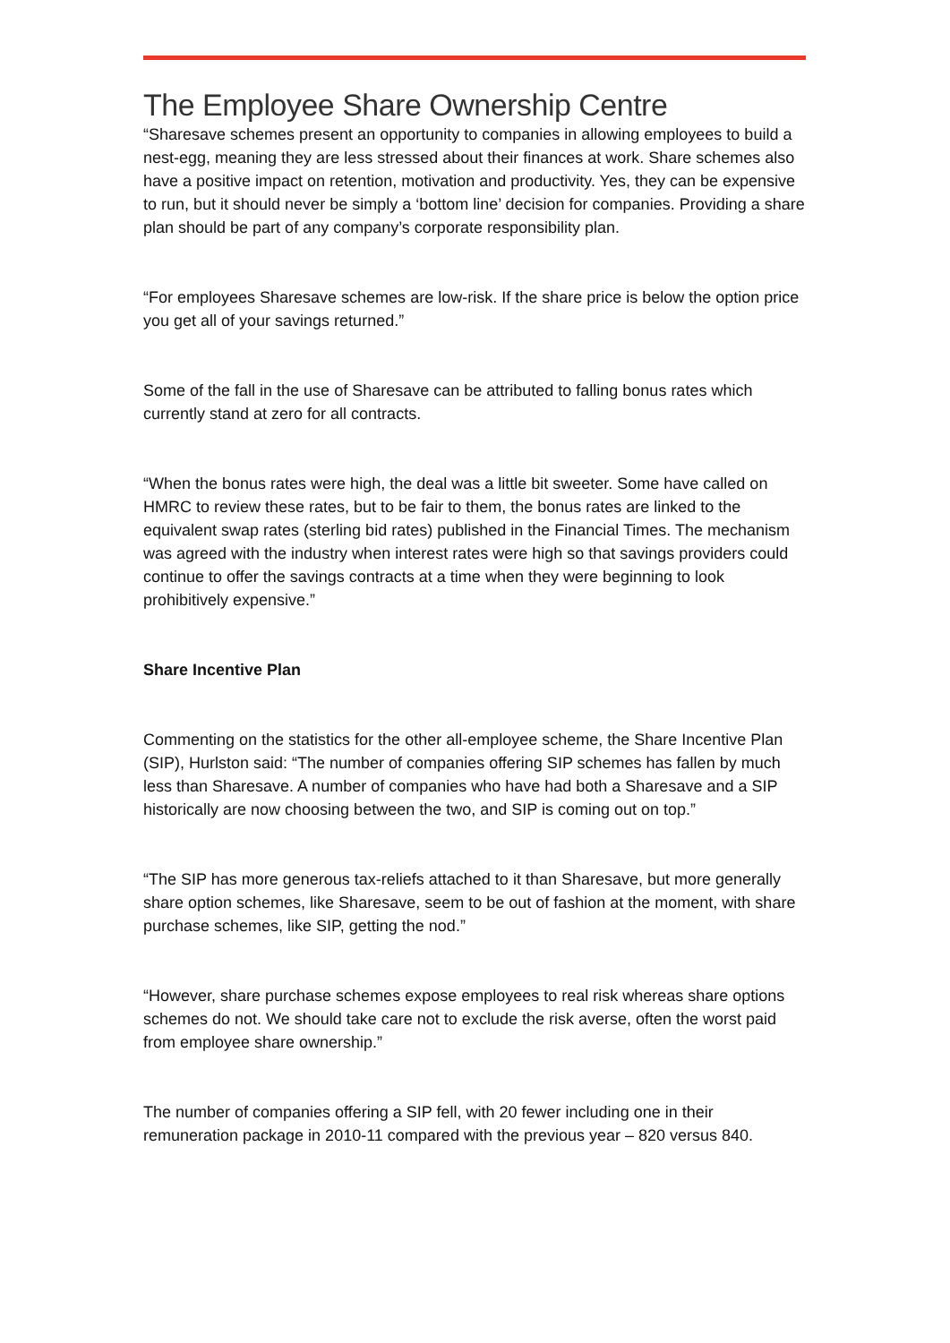The Employee Share Ownership Centre
“Sharesave schemes present an opportunity to companies in allowing employees to build a nest-egg, meaning they are less stressed about their finances at work. Share schemes also have a positive impact on retention, motivation and productivity. Yes, they can be expensive to run, but it should never be simply a ‘bottom line’ decision for companies. Providing a share plan should be part of any company’s corporate responsibility plan.
“For employees Sharesave schemes are low-risk. If the share price is below the option price you get all of your savings returned.”
Some of the fall in the use of Sharesave can be attributed to falling bonus rates which currently stand at zero for all contracts.
“When the bonus rates were high, the deal was a little bit sweeter. Some have called on HMRC to review these rates, but to be fair to them, the bonus rates are linked to the equivalent swap rates (sterling bid rates) published in the Financial Times. The mechanism was agreed with the industry when interest rates were high so that savings providers could continue to offer the savings contracts at a time when they were beginning to look prohibitively expensive.”
Share Incentive Plan
Commenting on the statistics for the other all-employee scheme, the Share Incentive Plan (SIP), Hurlston said: “The number of companies offering SIP schemes has fallen by much less than Sharesave. A number of companies who have had both a Sharesave and a SIP historically are now choosing between the two, and SIP is coming out on top.”
“The SIP has more generous tax-reliefs attached to it than Sharesave, but more generally share option schemes, like Sharesave, seem to be out of fashion at the moment, with share purchase schemes, like SIP, getting the nod.”
“However, share purchase schemes expose employees to real risk whereas share options schemes do not. We should take care not to exclude the risk averse, often the worst paid from employee share ownership.”
The number of companies offering a SIP fell, with 20 fewer including one in their remuneration package in 2010-11 compared with the previous year – 820 versus 840.